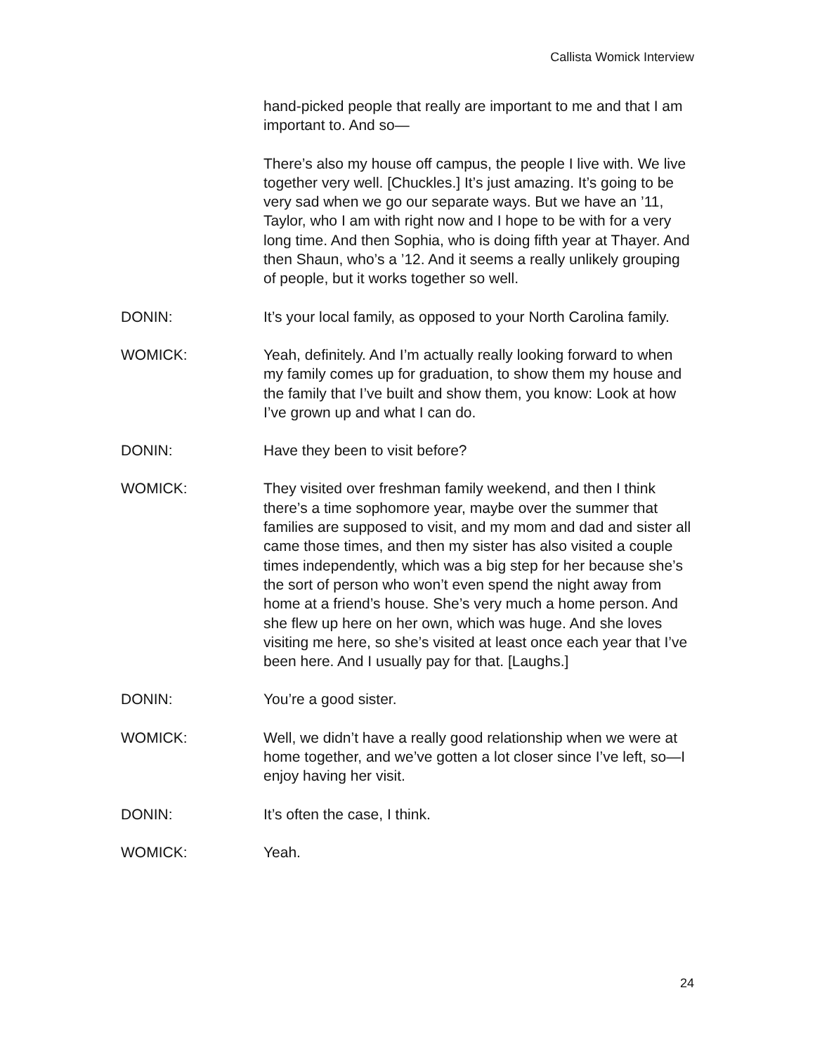Callista Womick Interview
hand-picked people that really are important to me and that I am important to. And so—
There’s also my house off campus, the people I live with. We live together very well. [Chuckles.] It’s just amazing. It’s going to be very sad when we go our separate ways. But we have an ’11, Taylor, who I am with right now and I hope to be with for a very long time. And then Sophia, who is doing fifth year at Thayer. And then Shaun, who’s a ’12. And it seems a really unlikely grouping of people, but it works together so well.
DONIN: It’s your local family, as opposed to your North Carolina family.
WOMICK: Yeah, definitely. And I’m actually really looking forward to when my family comes up for graduation, to show them my house and the family that I’ve built and show them, you know: Look at how I’ve grown up and what I can do.
DONIN: Have they been to visit before?
WOMICK: They visited over freshman family weekend, and then I think there’s a time sophomore year, maybe over the summer that families are supposed to visit, and my mom and dad and sister all came those times, and then my sister has also visited a couple times independently, which was a big step for her because she’s the sort of person who won’t even spend the night away from home at a friend’s house. She’s very much a home person. And she flew up here on her own, which was huge. And she loves visiting me here, so she’s visited at least once each year that I’ve been here. And I usually pay for that. [Laughs.]
DONIN: You’re a good sister.
WOMICK: Well, we didn’t have a really good relationship when we were at home together, and we’ve gotten a lot closer since I’ve left, so—I enjoy having her visit.
DONIN: It’s often the case, I think.
WOMICK: Yeah.
24